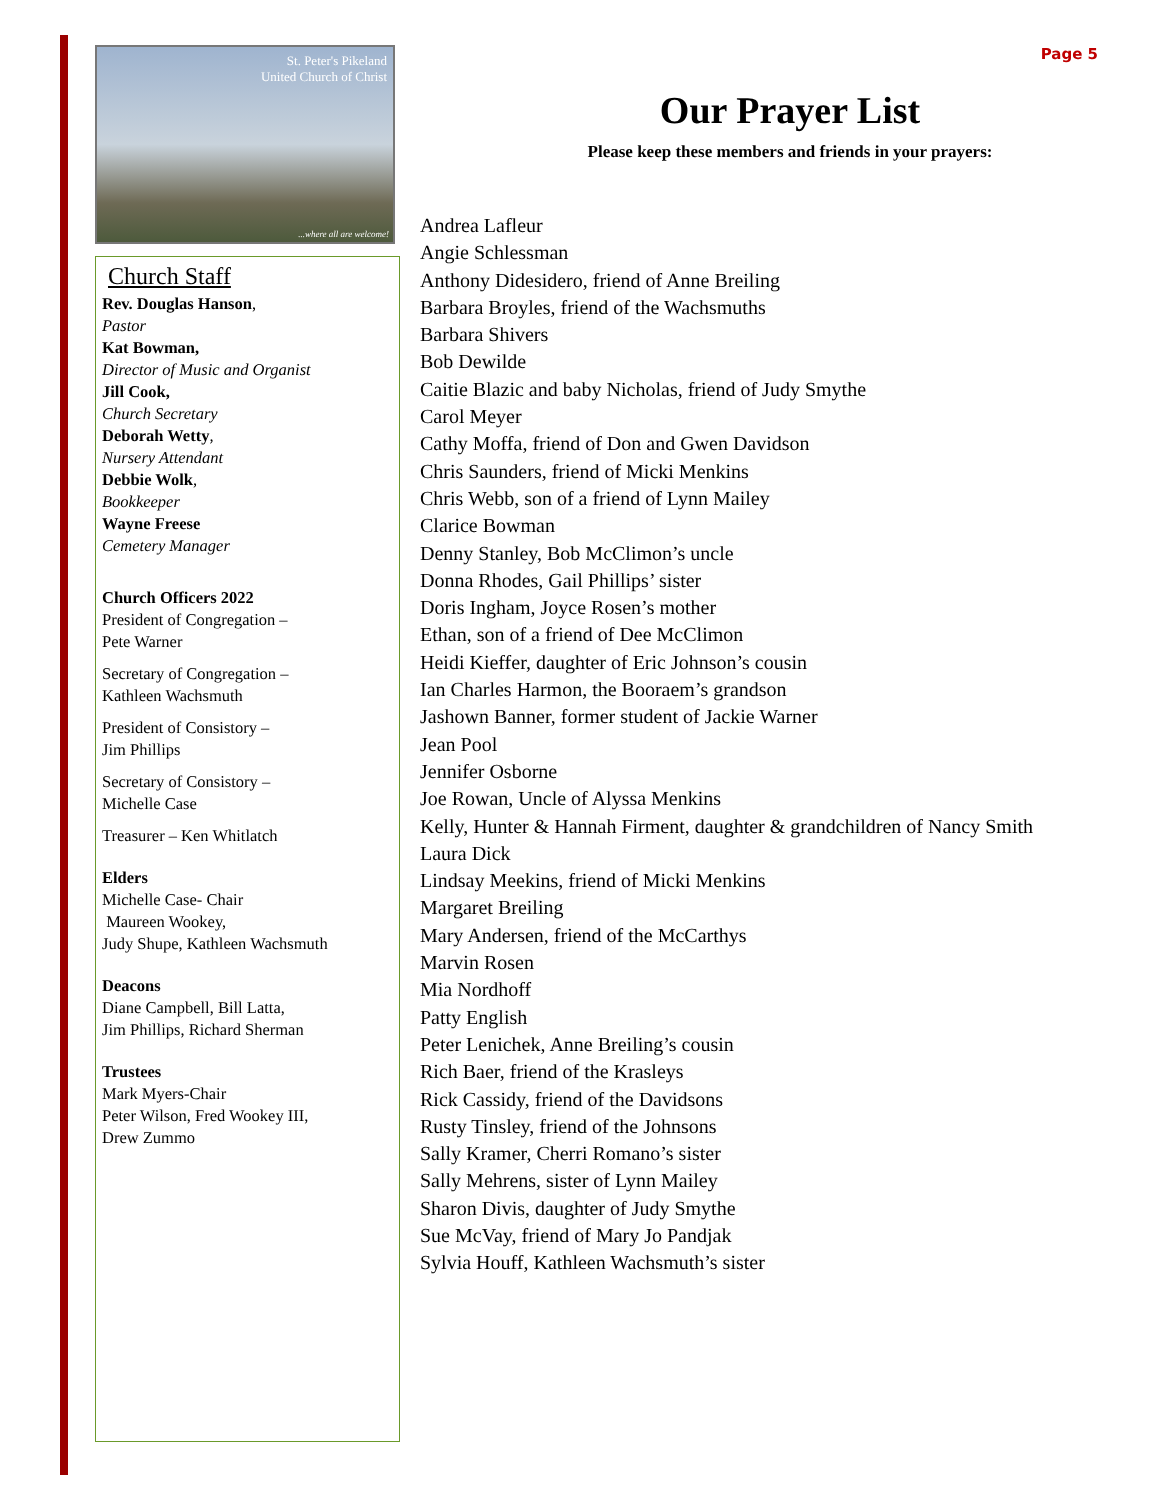St. Peter's Pikeland
United Church of Christ
...where all are welcome!
Church Staff
Rev. Douglas Hanson,
Pastor
Kat Bowman,
Director of Music and Organist
Jill Cook,
Church Secretary
Deborah Wetty,
Nursery Attendant
Debbie Wolk,
Bookkeeper
Wayne Freese
Cemetery Manager
Church Officers 2022
President of Congregation –
Pete Warner
Secretary of Congregation –
Kathleen Wachsmuth
President of Consistory –
Jim Phillips
Secretary of Consistory –
Michelle Case
Treasurer – Ken Whitlatch
Elders
Michelle Case- Chair
Maureen Wookey,
Judy Shupe, Kathleen Wachsmuth
Deacons
Diane Campbell, Bill Latta,
Jim Phillips, Richard Sherman
Trustees
Mark Myers-Chair
Peter Wilson, Fred Wookey III,
Drew Zummo
Page 5
Our Prayer List
Please keep these members and friends in your prayers:
Andrea Lafleur
Angie Schlessman
Anthony Didesidero, friend of Anne Breiling
Barbara Broyles, friend of the Wachsmuths
Barbara Shivers
Bob Dewilde
Caitie Blazic and baby Nicholas, friend of Judy Smythe
Carol Meyer
Cathy Moffa, friend of Don and Gwen Davidson
Chris Saunders, friend of Micki Menkins
Chris Webb, son of a friend of Lynn Mailey
Clarice Bowman
Denny Stanley, Bob McClimon’s uncle
Donna Rhodes, Gail Phillips’ sister
Doris Ingham, Joyce Rosen’s mother
Ethan, son of a friend of Dee McClimon
Heidi Kieffer, daughter of Eric Johnson’s cousin
Ian Charles Harmon, the Booraem’s grandson
Jashown Banner, former student of Jackie Warner
Jean Pool
Jennifer Osborne
Joe Rowan, Uncle of Alyssa Menkins
Kelly, Hunter & Hannah Firment, daughter & grandchildren of Nancy Smith
Laura Dick
Lindsay Meekins, friend of Micki Menkins
Margaret Breiling
Mary Andersen, friend of the McCarthys
Marvin Rosen
Mia Nordhoff
Patty English
Peter Lenichek, Anne Breiling’s cousin
Rich Baer, friend of the Krasleys
Rick Cassidy, friend of the Davidsons
Rusty Tinsley, friend of the Johnsons
Sally Kramer, Cherri Romano’s sister
Sally Mehrens, sister of Lynn Mailey
Sharon Divis, daughter of Judy Smythe
Sue McVay, friend of Mary Jo Pandjak
Sylvia Houff, Kathleen Wachsmuth’s sister